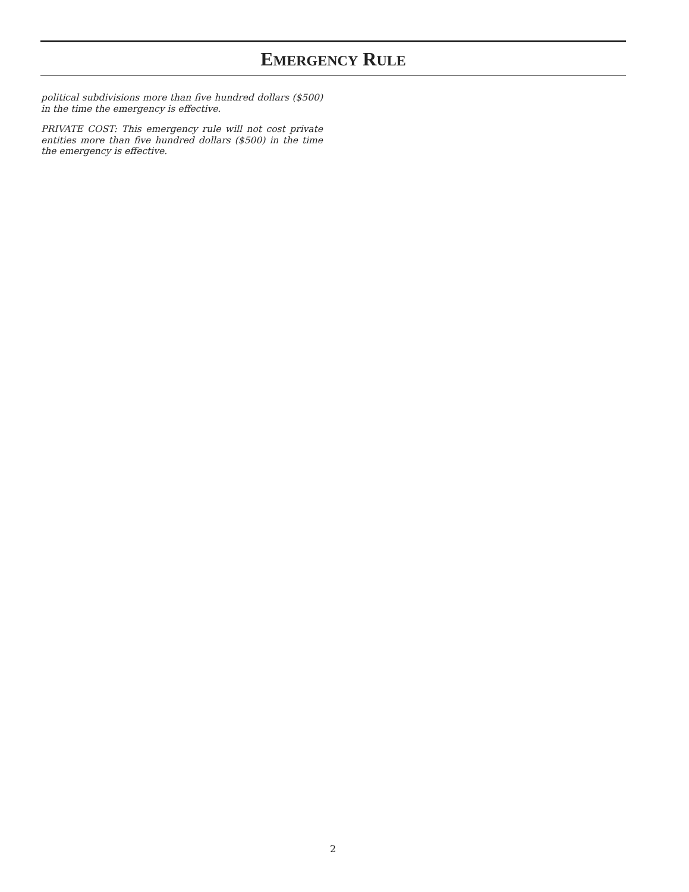EMERGENCY RULE
political subdivisions more than five hundred dollars ($500) in the time the emergency is effective.
PRIVATE COST: This emergency rule will not cost private entities more than five hundred dollars ($500) in the time the emergency is effective.
2